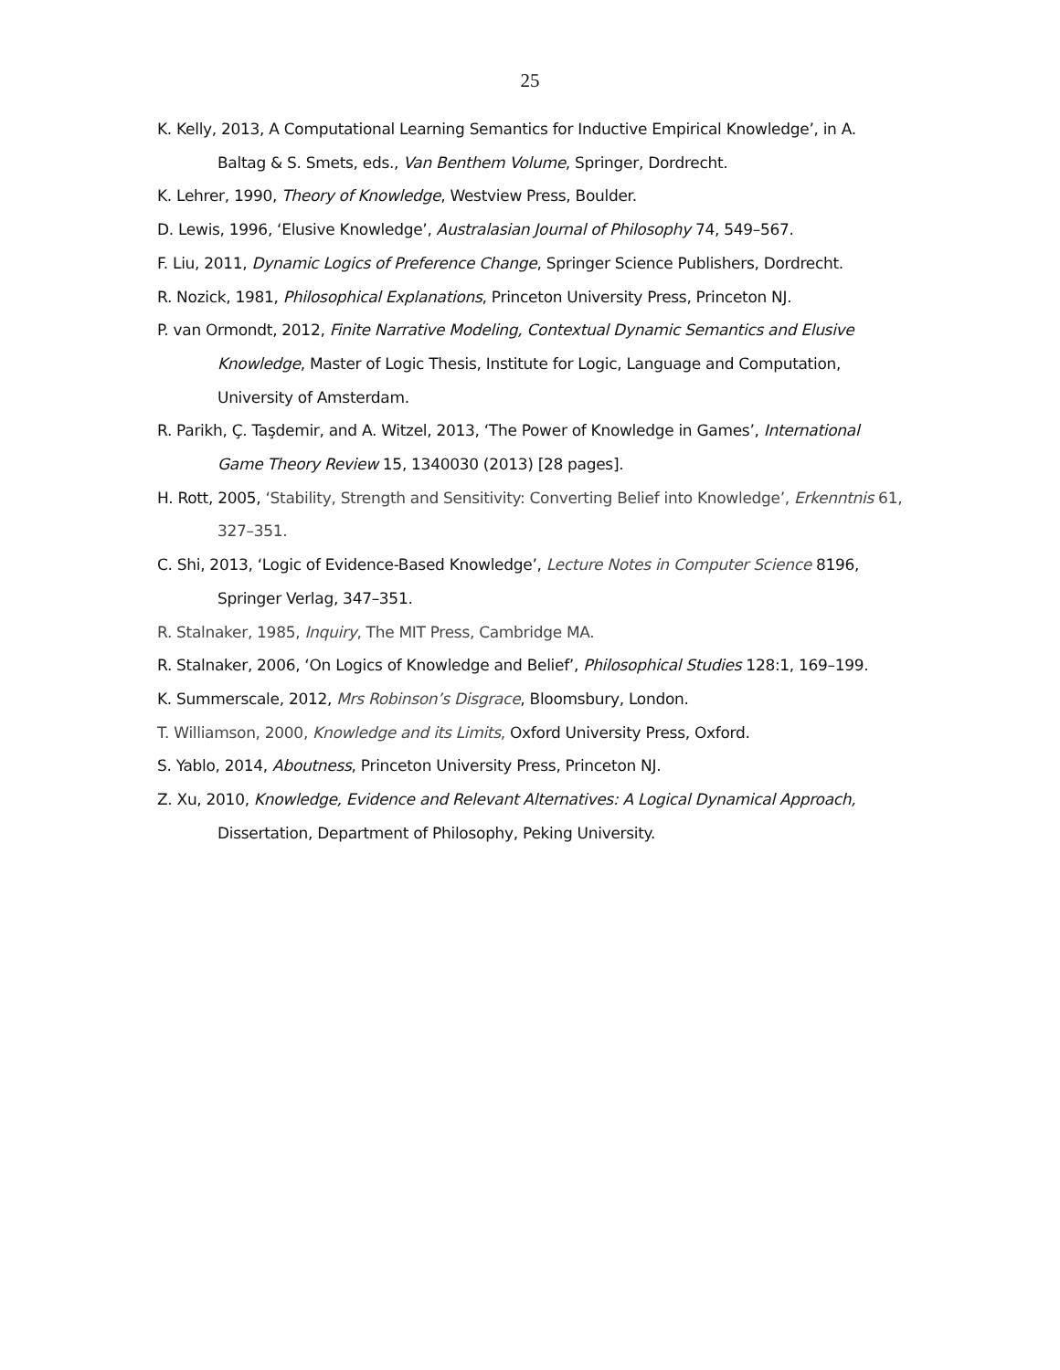25
K. Kelly, 2013, A Computational Learning Semantics for Inductive Empirical Knowledge’, in A. Baltag & S. Smets, eds., Van Benthem Volume, Springer, Dordrecht.
K. Lehrer, 1990, Theory of Knowledge, Westview Press, Boulder.
D. Lewis, 1996, ‘Elusive Knowledge’, Australasian Journal of Philosophy 74, 549–567.
F. Liu, 2011, Dynamic Logics of Preference Change, Springer Science Publishers, Dordrecht.
R. Nozick, 1981, Philosophical Explanations, Princeton University Press, Princeton NJ.
P. van Ormondt, 2012, Finite Narrative Modeling, Contextual Dynamic Semantics and Elusive Knowledge, Master of Logic Thesis, Institute for Logic, Language and Computation, University of Amsterdam.
R. Parikh, Ç. Taşdemir, and A. Witzel, 2013, ‘The Power of Knowledge in Games’, International Game Theory Review 15, 1340030 (2013) [28 pages].
H. Rott, 2005, ‘Stability, Strength and Sensitivity: Converting Belief into Knowledge’, Erkenntnis 61, 327–351.
C. Shi, 2013, ‘Logic of Evidence-Based Knowledge’, Lecture Notes in Computer Science 8196, Springer Verlag, 347–351.
R. Stalnaker, 1985, Inquiry, The MIT Press, Cambridge MA.
R. Stalnaker, 2006, ‘On Logics of Knowledge and Belief’, Philosophical Studies 128:1, 169–199.
K. Summerscale, 2012, Mrs Robinson’s Disgrace, Bloomsbury, London.
T. Williamson, 2000, Knowledge and its Limits, Oxford University Press, Oxford.
S. Yablo, 2014, Aboutness, Princeton University Press, Princeton NJ.
Z. Xu, 2010, Knowledge, Evidence and Relevant Alternatives: A Logical Dynamical Approach, Dissertation, Department of Philosophy, Peking University.